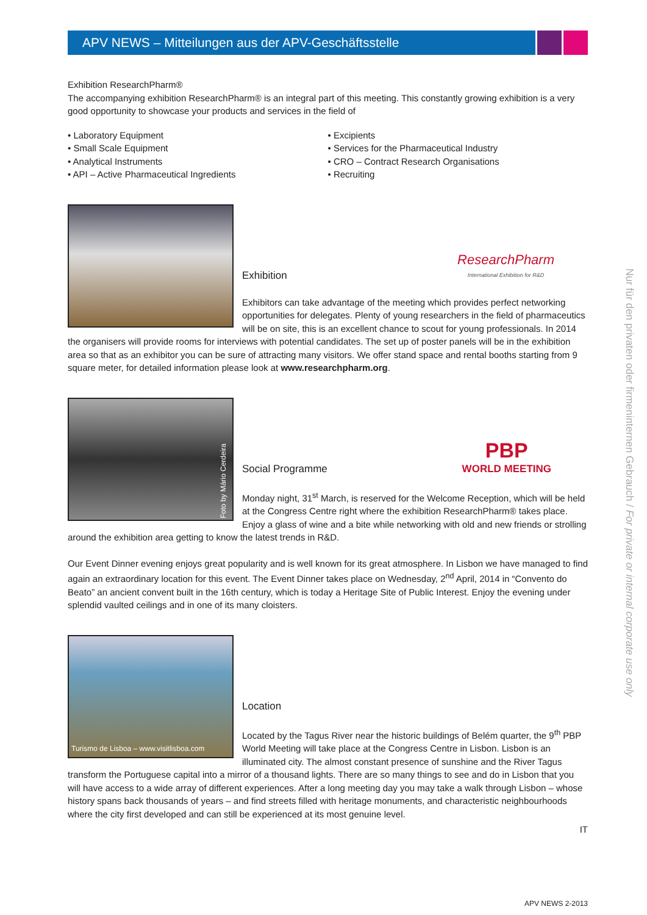APV NEWS – Mitteilungen aus der APV-Geschäftsstelle
Exhibition ResearchPharm®
The accompanying exhibition ResearchPharm® is an integral part of this meeting. This constantly growing exhibition is a very good opportunity to showcase your products and services in the field of
• Laboratory Equipment
• Small Scale Equipment
• Analytical Instruments
• API – Active Pharmaceutical Ingredients
• Excipients
• Services for the Pharmaceutical Industry
• CRO – Contract Research Organisations
• Recruiting
Exhibition ResearchPharm
International Exhibition for R&D
Exhibitors can take advantage of the meeting which provides perfect networking opportunities for delegates. Plenty of young researchers in the field of pharmaceutics will be on site, this is an excellent chance to scout for young professionals. In 2014 the organisers will provide rooms for interviews with potential candidates. The set up of poster panels will be in the exhibition area so that as an exhibitor you can be sure of attracting many visitors. We offer stand space and rental booths starting from 9 square meter, for detailed information please look at www.researchpharm.org.
Foto by Mário Cerdeira
Social Programme PBP
WORLD MEETING
Monday night, 31<sup>st</sup> March, is reserved for the Welcome Reception, which will be held at the Congress Centre right where the exhibition ResearchPharm® takes place. Enjoy a glass of wine and a bite while networking with old and new friends or strolling around the exhibition area getting to know the latest trends in R&D.
Our Event Dinner evening enjoys great popularity and is well known for its great atmosphere. In Lisbon we have managed to find again an extraordinary location for this event. The Event Dinner takes place on Wednesday, 2<sup>nd</sup> April, 2014 in “Convento do Beato” an ancient convent built in the 16th century, which is today a Heritage Site of Public Interest. Enjoy the evening under splendid vaulted ceilings and in one of its many cloisters.
Turismo de Lisboa – www.visitlisboa.com
Location
Located by the Tagus River near the historic buildings of Belém quarter, the 9<sup>th</sup> PBP World Meeting will take place at the Congress Centre in Lisbon. Lisbon is an illuminated city. The almost constant presence of sunshine and the River Tagus transform the Portuguese capital into a mirror of a thousand lights. There are so many things to see and do in Lisbon that you will have access to a wide array of different experiences. After a long meeting day you may take a walk through Lisbon – whose history spans back thousands of years – and find streets filled with heritage monuments, and characteristic neighbourhoods where the city first developed and can still be experienced at its most genuine level.
IT
APV NEWS 2-2013
Nur für den privaten oder firmeninternen Gebrauch / For private or internal corporate use only